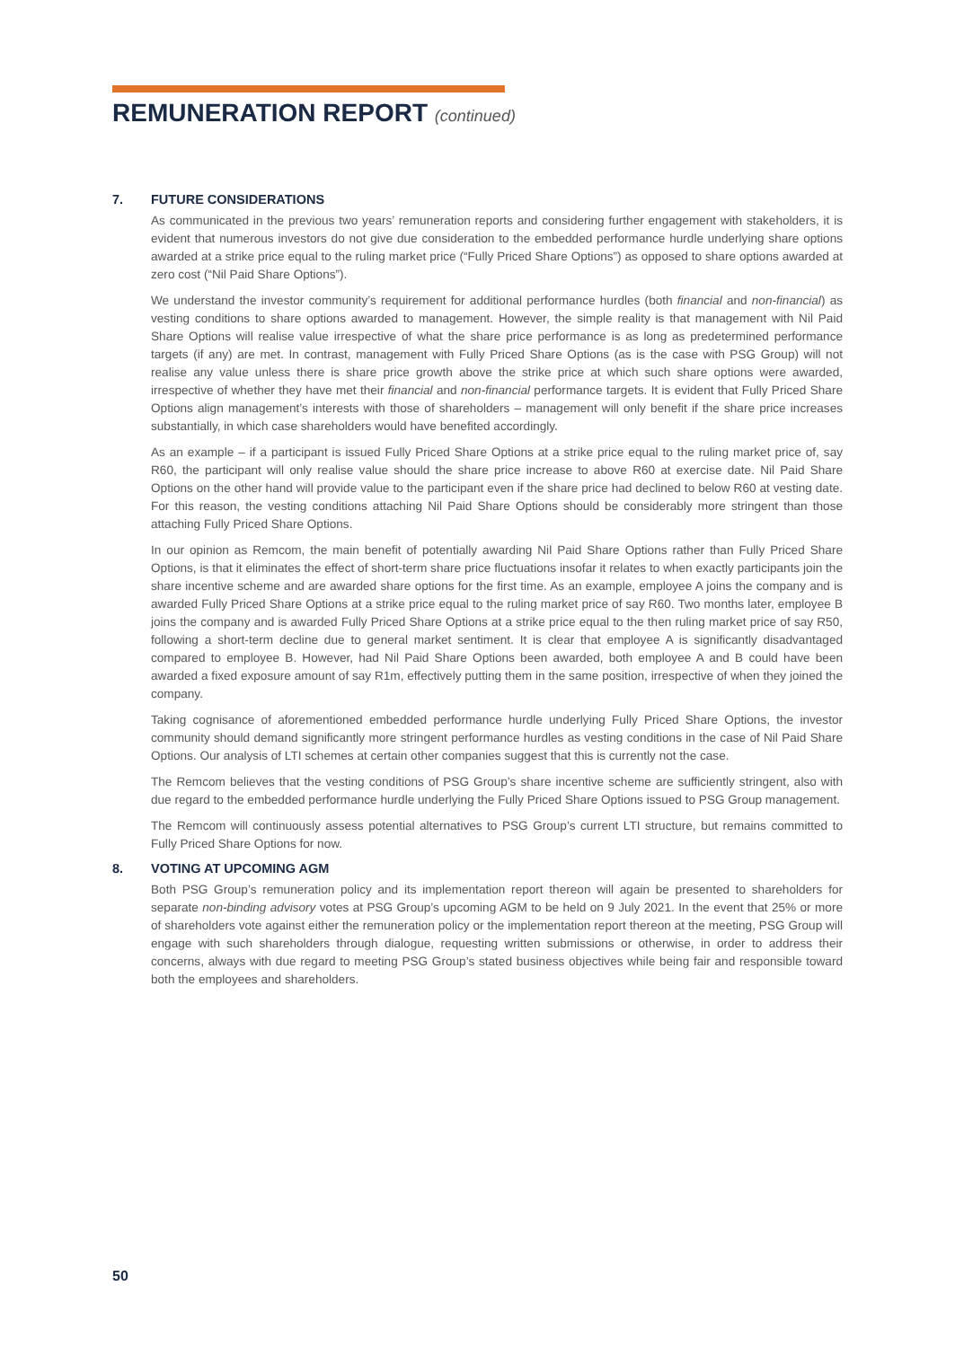REMUNERATION REPORT (continued)
7. FUTURE CONSIDERATIONS
As communicated in the previous two years’ remuneration reports and considering further engagement with stakeholders, it is evident that numerous investors do not give due consideration to the embedded performance hurdle underlying share options awarded at a strike price equal to the ruling market price (“Fully Priced Share Options”) as opposed to share options awarded at zero cost (“Nil Paid Share Options”).
We understand the investor community’s requirement for additional performance hurdles (both financial and non-financial) as vesting conditions to share options awarded to management. However, the simple reality is that management with Nil Paid Share Options will realise value irrespective of what the share price performance is as long as predetermined performance targets (if any) are met. In contrast, management with Fully Priced Share Options (as is the case with PSG Group) will not realise any value unless there is share price growth above the strike price at which such share options were awarded, irrespective of whether they have met their financial and non-financial performance targets. It is evident that Fully Priced Share Options align management’s interests with those of shareholders – management will only benefit if the share price increases substantially, in which case shareholders would have benefited accordingly.
As an example – if a participant is issued Fully Priced Share Options at a strike price equal to the ruling market price of, say R60, the participant will only realise value should the share price increase to above R60 at exercise date. Nil Paid Share Options on the other hand will provide value to the participant even if the share price had declined to below R60 at vesting date. For this reason, the vesting conditions attaching Nil Paid Share Options should be considerably more stringent than those attaching Fully Priced Share Options.
In our opinion as Remcom, the main benefit of potentially awarding Nil Paid Share Options rather than Fully Priced Share Options, is that it eliminates the effect of short-term share price fluctuations insofar it relates to when exactly participants join the share incentive scheme and are awarded share options for the first time. As an example, employee A joins the company and is awarded Fully Priced Share Options at a strike price equal to the ruling market price of say R60. Two months later, employee B joins the company and is awarded Fully Priced Share Options at a strike price equal to the then ruling market price of say R50, following a short-term decline due to general market sentiment. It is clear that employee A is significantly disadvantaged compared to employee B. However, had Nil Paid Share Options been awarded, both employee A and B could have been awarded a fixed exposure amount of say R1m, effectively putting them in the same position, irrespective of when they joined the company.
Taking cognisance of aforementioned embedded performance hurdle underlying Fully Priced Share Options, the investor community should demand significantly more stringent performance hurdles as vesting conditions in the case of Nil Paid Share Options. Our analysis of LTI schemes at certain other companies suggest that this is currently not the case.
The Remcom believes that the vesting conditions of PSG Group’s share incentive scheme are sufficiently stringent, also with due regard to the embedded performance hurdle underlying the Fully Priced Share Options issued to PSG Group management.
The Remcom will continuously assess potential alternatives to PSG Group’s current LTI structure, but remains committed to Fully Priced Share Options for now.
8. VOTING AT UPCOMING AGM
Both PSG Group’s remuneration policy and its implementation report thereon will again be presented to shareholders for separate non-binding advisory votes at PSG Group’s upcoming AGM to be held on 9 July 2021. In the event that 25% or more of shareholders vote against either the remuneration policy or the implementation report thereon at the meeting, PSG Group will engage with such shareholders through dialogue, requesting written submissions or otherwise, in order to address their concerns, always with due regard to meeting PSG Group’s stated business objectives while being fair and responsible toward both the employees and shareholders.
50